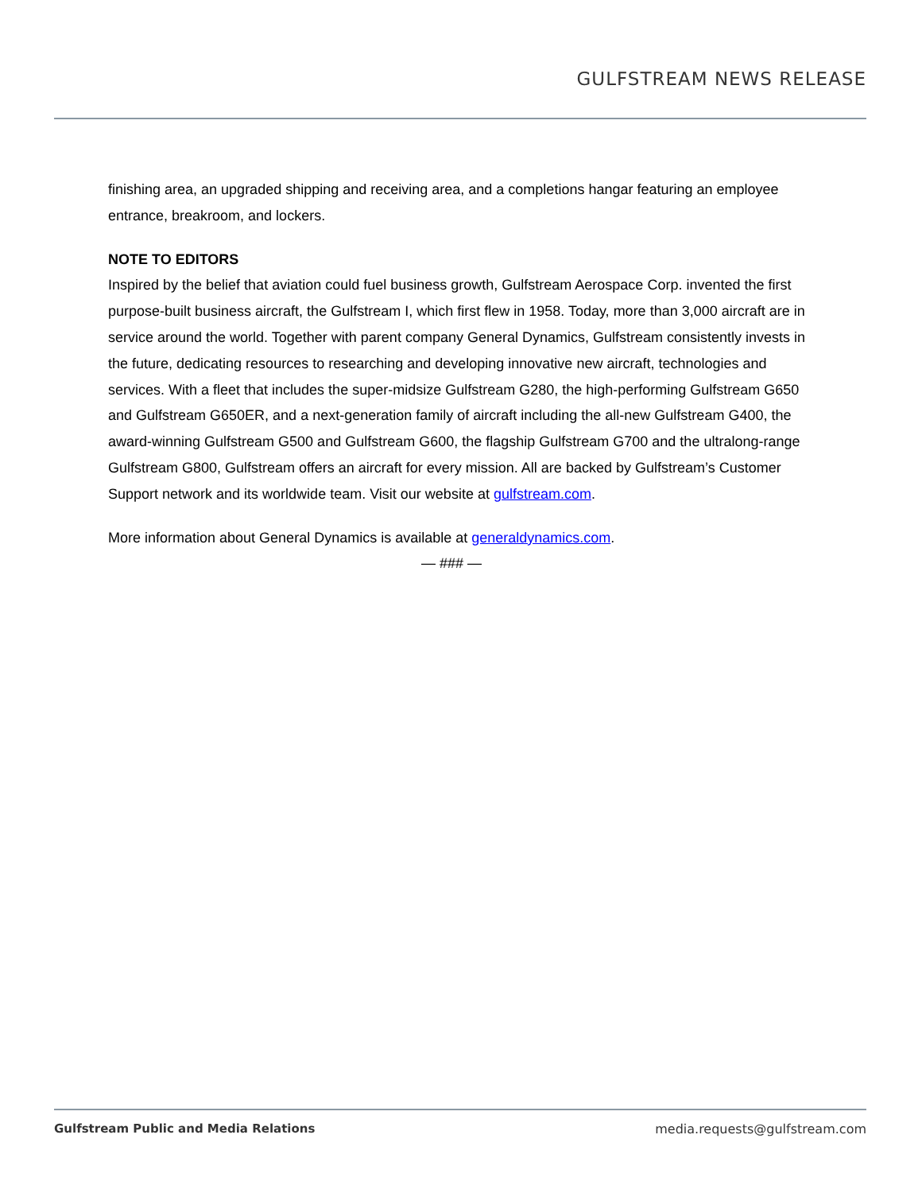GULFSTREAM NEWS RELEASE
finishing area, an upgraded shipping and receiving area, and a completions hangar featuring an employee entrance, breakroom, and lockers.
NOTE TO EDITORS
Inspired by the belief that aviation could fuel business growth, Gulfstream Aerospace Corp. invented the first purpose-built business aircraft, the Gulfstream I, which first flew in 1958. Today, more than 3,000 aircraft are in service around the world. Together with parent company General Dynamics, Gulfstream consistently invests in the future, dedicating resources to researching and developing innovative new aircraft, technologies and services. With a fleet that includes the super-midsize Gulfstream G280, the high-performing Gulfstream G650 and Gulfstream G650ER, and a next-generation family of aircraft including the all-new Gulfstream G400, the award-winning Gulfstream G500 and Gulfstream G600, the flagship Gulfstream G700 and the ultralong-range Gulfstream G800, Gulfstream offers an aircraft for every mission. All are backed by Gulfstream’s Customer Support network and its worldwide team. Visit our website at gulfstream.com.
More information about General Dynamics is available at generaldynamics.com.
— ### —
Gulfstream Public and Media Relations media.requests@gulfstream.com